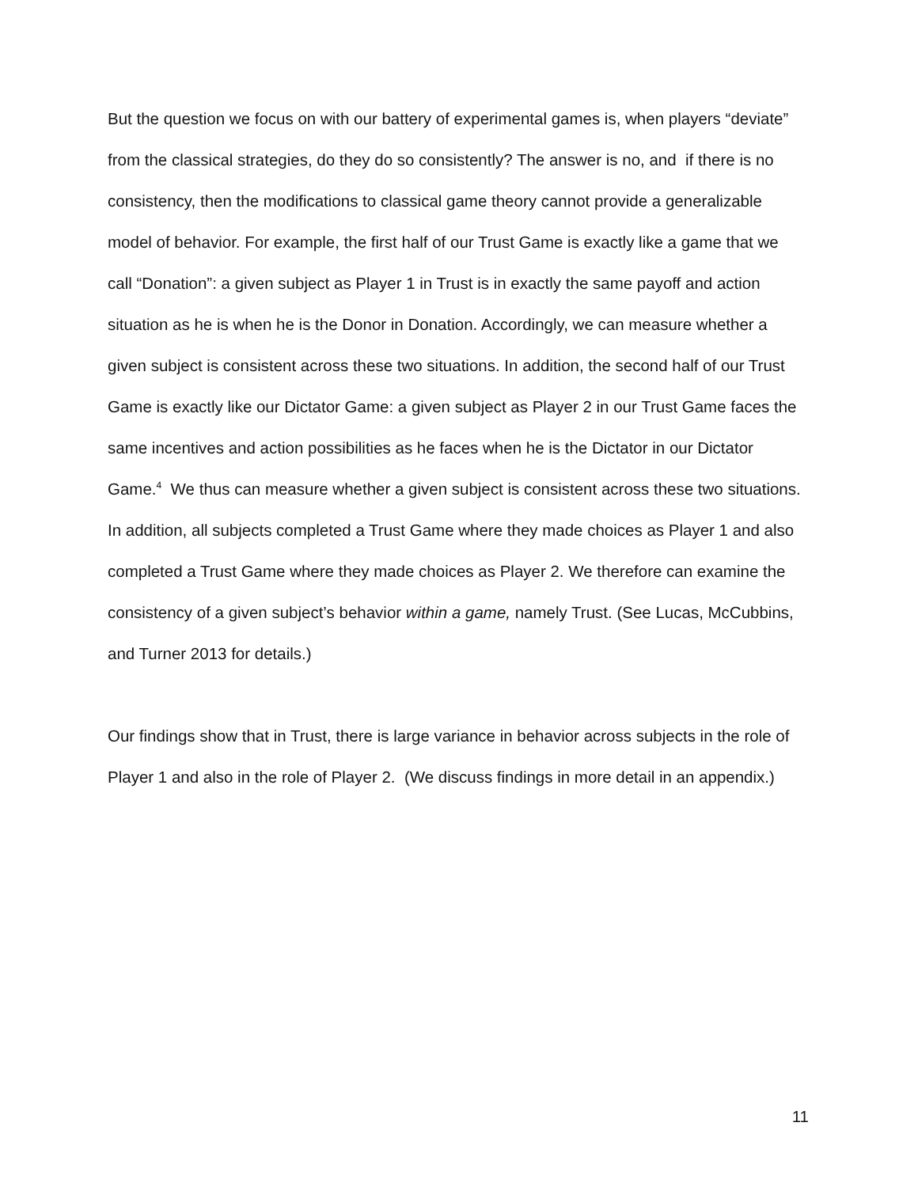But the question we focus on with our battery of experimental games is, when players “deviate” from the classical strategies, do they do so consistently? The answer is no, and if there is no consistency, then the modifications to classical game theory cannot provide a generalizable model of behavior. For example, the first half of our Trust Game is exactly like a game that we call “Donation”: a given subject as Player 1 in Trust is in exactly the same payoff and action situation as he is when he is the Donor in Donation. Accordingly, we can measure whether a given subject is consistent across these two situations. In addition, the second half of our Trust Game is exactly like our Dictator Game: a given subject as Player 2 in our Trust Game faces the same incentives and action possibilities as he faces when he is the Dictator in our Dictator Game.<sup>4</sup> We thus can measure whether a given subject is consistent across these two situations. In addition, all subjects completed a Trust Game where they made choices as Player 1 and also completed a Trust Game where they made choices as Player 2. We therefore can examine the consistency of a given subject’s behavior within a game, namely Trust. (See Lucas, McCubbins, and Turner 2013 for details.)
Our findings show that in Trust, there is large variance in behavior across subjects in the role of Player 1 and also in the role of Player 2. (We discuss findings in more detail in an appendix.)
11